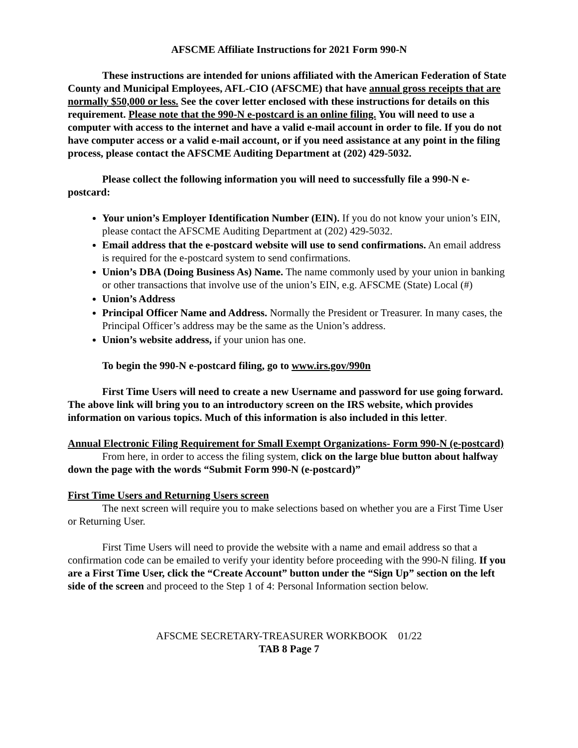AFSCME Affiliate Instructions for 2021 Form 990-N
These instructions are intended for unions affiliated with the American Federation of State County and Municipal Employees, AFL-CIO (AFSCME) that have annual gross receipts that are normally $50,000 or less. See the cover letter enclosed with these instructions for details on this requirement. Please note that the 990-N e-postcard is an online filing. You will need to use a computer with access to the internet and have a valid e-mail account in order to file. If you do not have computer access or a valid e-mail account, or if you need assistance at any point in the filing process, please contact the AFSCME Auditing Department at (202) 429-5032.
Please collect the following information you will need to successfully file a 990-N e-postcard:
Your union’s Employer Identification Number (EIN). If you do not know your union’s EIN, please contact the AFSCME Auditing Department at (202) 429-5032.
Email address that the e-postcard website will use to send confirmations. An email address is required for the e-postcard system to send confirmations.
Union’s DBA (Doing Business As) Name. The name commonly used by your union in banking or other transactions that involve use of the union’s EIN, e.g. AFSCME (State) Local (#)
Union’s Address
Principal Officer Name and Address. Normally the President or Treasurer. In many cases, the Principal Officer’s address may be the same as the Union’s address.
Union’s website address, if your union has one.
To begin the 990-N e-postcard filing, go to www.irs.gov/990n
First Time Users will need to create a new Username and password for use going forward. The above link will bring you to an introductory screen on the IRS website, which provides information on various topics. Much of this information is also included in this letter.
Annual Electronic Filing Requirement for Small Exempt Organizations- Form 990-N (e-postcard)
From here, in order to access the filing system, click on the large blue button about halfway down the page with the words “Submit Form 990-N (e-postcard)”
First Time Users and Returning Users screen
The next screen will require you to make selections based on whether you are a First Time User or Returning User.
First Time Users will need to provide the website with a name and email address so that a confirmation code can be emailed to verify your identity before proceeding with the 990-N filing. If you are a First Time User, click the “Create Account” button under the “Sign Up” section on the left side of the screen and proceed to the Step 1 of 4: Personal Information section below.
AFSCME SECRETARY-TREASURER WORKBOOK 01/22
TAB 8 Page 7